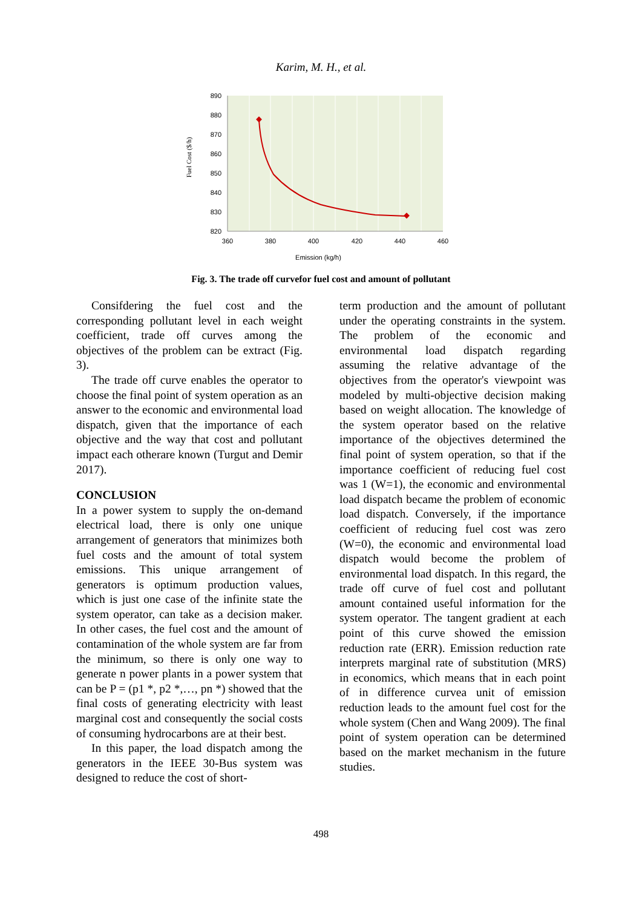Karim, M. H., et al.
890
880
870
860
850
840
830
820
360
380
400
420
440
460
Emission (kg/h)
Fuel Cost ($/h)
Fig. 3. The trade off curvefor fuel cost and amount of pollutant
Consifdering the fuel cost and the corresponding pollutant level in each weight coefficient, trade off curves among the objectives of the problem can be extract (Fig. 3).
The trade off curve enables the operator to choose the final point of system operation as an answer to the economic and environmental load dispatch, given that the importance of each objective and the way that cost and pollutant impact each otherare known (Turgut and Demir 2017).
CONCLUSION
In a power system to supply the on-demand electrical load, there is only one unique arrangement of generators that minimizes both fuel costs and the amount of total system emissions. This unique arrangement of generators is optimum production values, which is just one case of the infinite state the system operator, can take as a decision maker. In other cases, the fuel cost and the amount of contamination of the whole system are far from the minimum, so there is only one way to generate n power plants in a power system that can be P = (p1 *, p2 *,…, pn *) showed that the final costs of generating electricity with least marginal cost and consequently the social costs of consuming hydrocarbons are at their best.
In this paper, the load dispatch among the generators in the IEEE 30-Bus system was designed to reduce the cost of short-
term production and the amount of pollutant under the operating constraints in the system. The problem of the economic and environmental load dispatch regarding assuming the relative advantage of the objectives from the operator's viewpoint was modeled by multi-objective decision making based on weight allocation. The knowledge of the system operator based on the relative importance of the objectives determined the final point of system operation, so that if the importance coefficient of reducing fuel cost was 1 (W=1), the economic and environmental load dispatch became the problem of economic load dispatch. Conversely, if the importance coefficient of reducing fuel cost was zero (W=0), the economic and environmental load dispatch would become the problem of environmental load dispatch. In this regard, the trade off curve of fuel cost and pollutant amount contained useful information for the system operator. The tangent gradient at each point of this curve showed the emission reduction rate (ERR). Emission reduction rate interprets marginal rate of substitution (MRS) in economics, which means that in each point of in difference curvea unit of emission reduction leads to the amount fuel cost for the whole system (Chen and Wang 2009). The final point of system operation can be determined based on the market mechanism in the future studies.
498